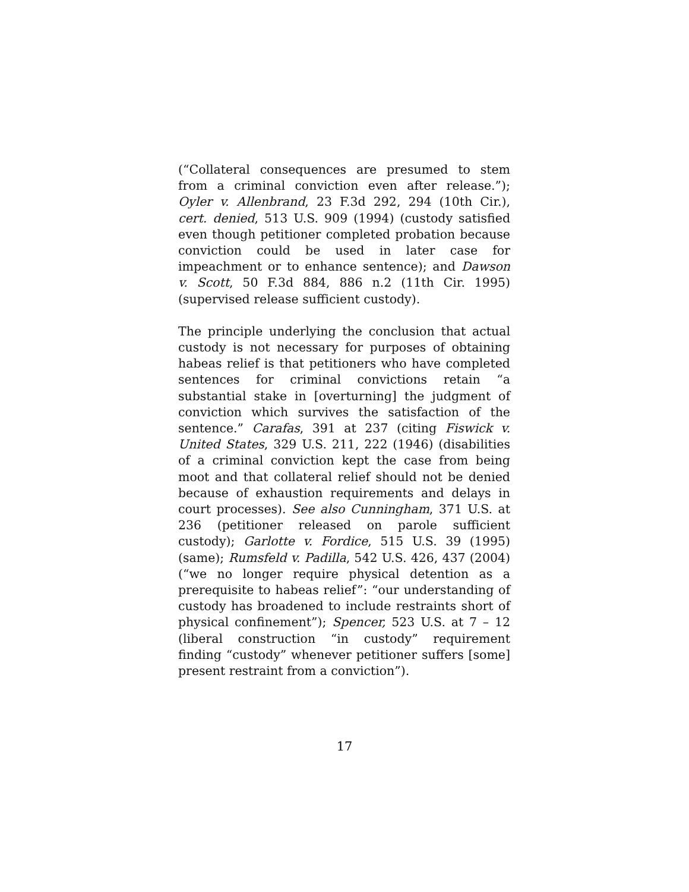(“Collateral consequences are presumed to stem from a criminal conviction even after release.”); Oyler v. Allenbrand, 23 F.3d 292, 294 (10th Cir.), cert. denied, 513 U.S. 909 (1994) (custody satisfied even though petitioner completed probation because conviction could be used in later case for impeachment or to enhance sentence); and Dawson v. Scott, 50 F.3d 884, 886 n.2 (11th Cir. 1995) (supervised release sufficient custody).
The principle underlying the conclusion that actual custody is not necessary for purposes of obtaining habeas relief is that petitioners who have completed sentences for criminal convictions retain “a substantial stake in [overturning] the judgment of conviction which survives the satisfaction of the sentence.” Carafas, 391 at 237 (citing Fiswick v. United States, 329 U.S. 211, 222 (1946) (disabilities of a criminal conviction kept the case from being moot and that collateral relief should not be denied because of exhaustion requirements and delays in court processes). See also Cunningham, 371 U.S. at 236 (petitioner released on parole sufficient custody); Garlotte v. Fordice, 515 U.S. 39 (1995) (same); Rumsfeld v. Padilla, 542 U.S. 426, 437 (2004) (“we no longer require physical detention as a prerequisite to habeas relief”: “our understanding of custody has broadened to include restraints short of physical confinement”); Spencer, 523 U.S. at 7 – 12 (liberal construction “in custody” requirement finding “custody” whenever petitioner suffers [some] present restraint from a conviction”).
17